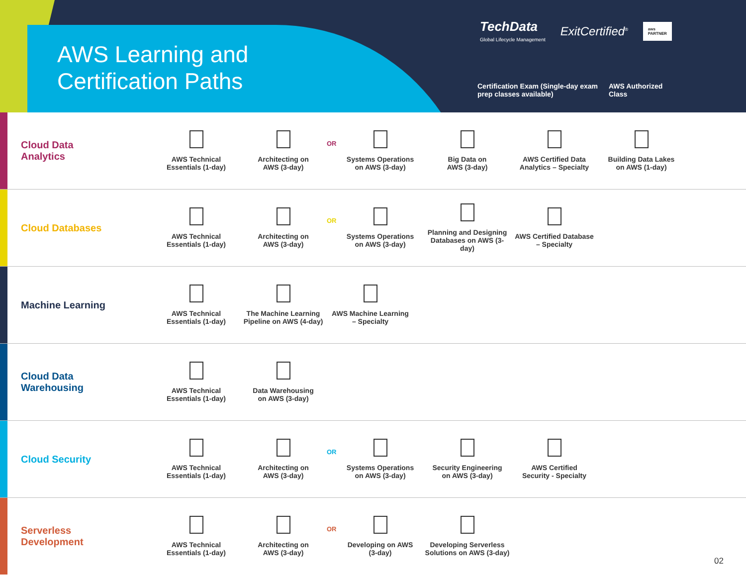AWS Learning and Certification Paths
TechData
Global Lifecycle Management
ExitCertified<sup>®</sup>
aws
PARTNER
Certification Exam (Single-day exam
prep classes available)
AWS Authorized
Class
Cloud Data
Analytics
AWS Technical
Essentials (1-day)
Architecting on
AWS (3-day)
OR
Systems Operations
on AWS (3-day)
Big Data on
AWS (3-day)
AWS Certified Data
Analytics – Specialty
Building Data Lakes
on AWS (1-day)
Cloud Databases
AWS Technical
Essentials (1-day)
Architecting on
AWS (3-day)
OR
Systems Operations
on AWS (3-day)
Planning and Designing
Databases on AWS (3-day)
AWS Certified Database
– Specialty
Machine Learning
AWS Technical
Essentials (1-day)
The Machine Learning
Pipeline on AWS (4-day)
AWS Machine Learning
– Specialty
Cloud Data
Warehousing
AWS Technical
Essentials (1-day)
Data Warehousing
on AWS (3-day)
Cloud Security
AWS Technical
Essentials (1-day)
Architecting on
AWS (3-day)
OR
Systems Operations
on AWS (3-day)
Security Engineering
on AWS (3-day)
AWS Certified
Security - Specialty
Serverless
Development
AWS Technical
Essentials (1-day)
Architecting on
AWS (3-day)
OR
Developing on AWS
(3-day)
Developing Serverless
Solutions on AWS (3-day)
02